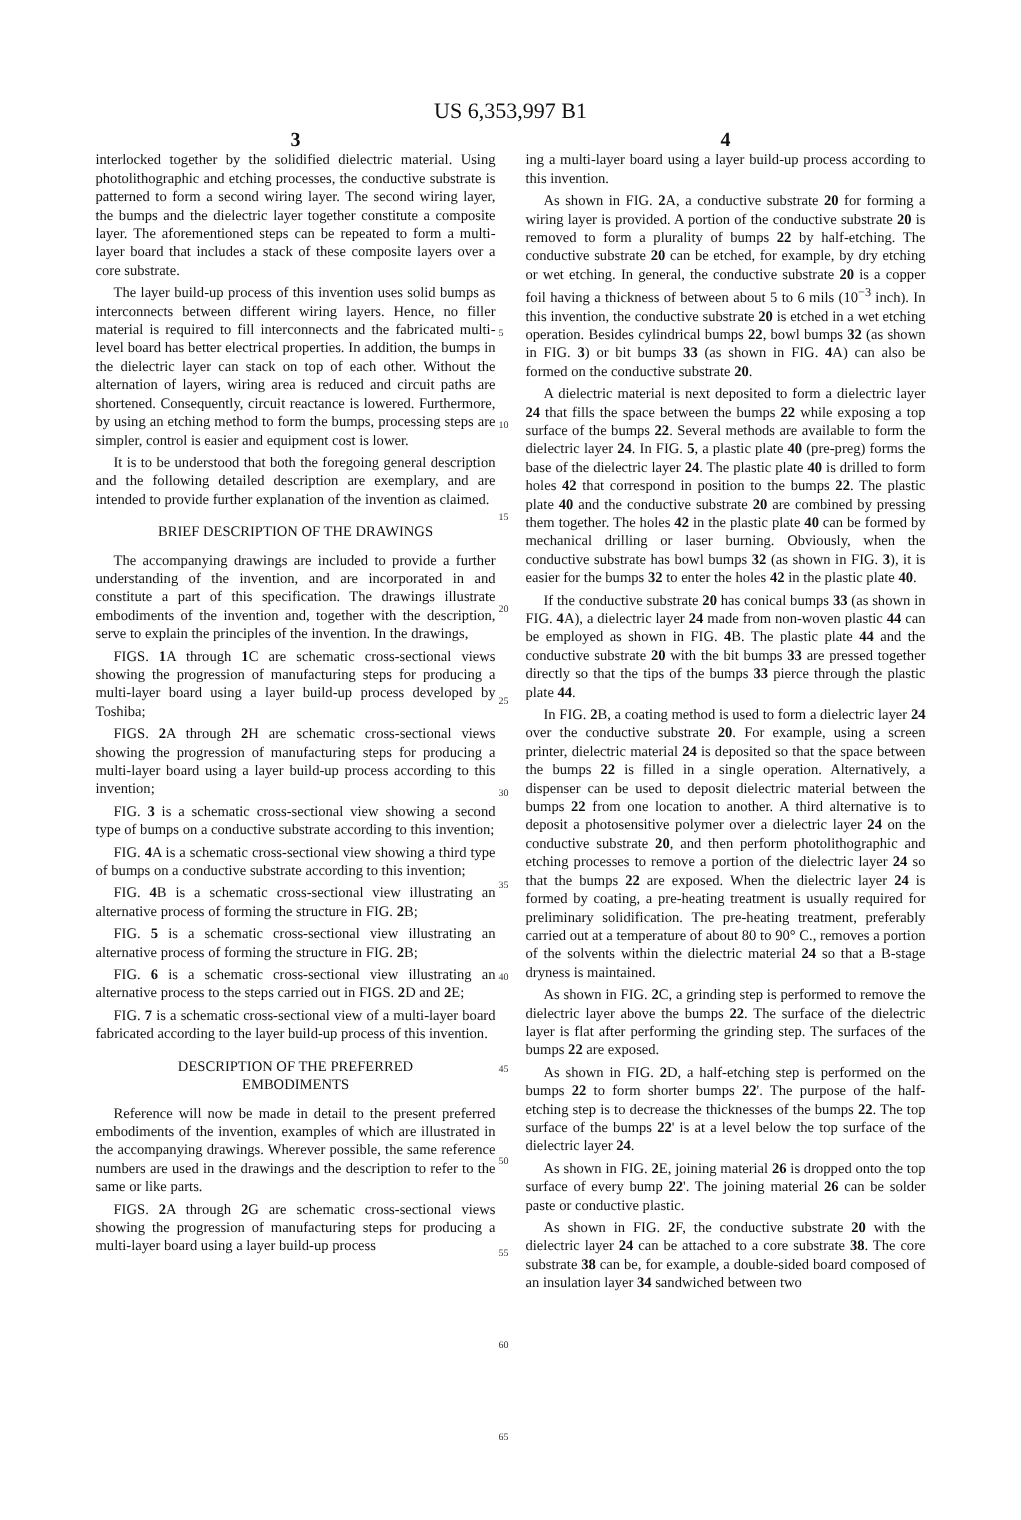US 6,353,997 B1
3
interlocked together by the solidified dielectric material. Using photolithographic and etching processes, the conductive substrate is patterned to form a second wiring layer. The second wiring layer, the bumps and the dielectric layer together constitute a composite layer. The aforementioned steps can be repeated to form a multi-layer board that includes a stack of these composite layers over a core substrate.
The layer build-up process of this invention uses solid bumps as interconnects between different wiring layers. Hence, no filler material is required to fill interconnects and the fabricated multi-level board has better electrical properties. In addition, the bumps in the dielectric layer can stack on top of each other. Without the alternation of layers, wiring area is reduced and circuit paths are shortened. Consequently, circuit reactance is lowered. Furthermore, by using an etching method to form the bumps, processing steps are simpler, control is easier and equipment cost is lower.
It is to be understood that both the foregoing general description and the following detailed description are exemplary, and are intended to provide further explanation of the invention as claimed.
BRIEF DESCRIPTION OF THE DRAWINGS
The accompanying drawings are included to provide a further understanding of the invention, and are incorporated in and constitute a part of this specification. The drawings illustrate embodiments of the invention and, together with the description, serve to explain the principles of the invention. In the drawings,
FIGS. 1 A through 1 C are schematic cross-sectional views showing the progression of manufacturing steps for producing a multi-layer board using a layer build-up process developed by Toshiba;
FIGS. 2 A through 2 H are schematic cross-sectional views showing the progression of manufacturing steps for producing a multi-layer board using a layer build-up process according to this invention;
FIG. 3 is a schematic cross-sectional view showing a second type of bumps on a conductive substrate according to this invention;
FIG. 4 A is a schematic cross-sectional view showing a third type of bumps on a conductive substrate according to this invention;
FIG. 4 B is a schematic cross-sectional view illustrating an alternative process of forming the structure in FIG. 2 B;
FIG. 5 is a schematic cross-sectional view illustrating an alternative process of forming the structure in FIG. 2 B;
FIG. 6 is a schematic cross-sectional view illustrating an alternative process to the steps carried out in FIGS. 2 D and 2 E;
FIG. 7 is a schematic cross-sectional view of a multi-layer board fabricated according to the layer build-up process of this invention.
DESCRIPTION OF THE PREFERRED
EMBODIMENTS
Reference will now be made in detail to the present preferred embodiments of the invention, examples of which are illustrated in the accompanying drawings. Wherever possible, the same reference numbers are used in the drawings and the description to refer to the same or like parts.
FIGS. 2 A through 2 G are schematic cross-sectional views showing the progression of manufacturing steps for producing a multi-layer board using a layer build-up process
5
10
15
20
25
30
35
40
45
50
55
60
65
4
ing a multi-layer board using a layer build-up process according to this invention.
As shown in FIG. 2 A, a conductive substrate 20 for forming a wiring layer is provided. A portion of the conductive substrate 20 is removed to form a plurality of bumps 22 by half-etching. The conductive substrate 20 can be etched, for example, by dry etching or wet etching. In general, the conductive substrate 20 is a copper foil having a thickness of between about 5 to 6 mils (10<sup>−3</sup> inch). In this invention, the conductive substrate 20 is etched in a wet etching operation. Besides cylindrical bumps 22, bowl bumps 32 (as shown in FIG. 3) or bit bumps 33 (as shown in FIG. 4 A) can also be formed on the conductive substrate 20.
A dielectric material is next deposited to form a dielectric layer 24 that fills the space between the bumps 22 while exposing a top surface of the bumps 22. Several methods are available to form the dielectric layer 24. In FIG. 5, a plastic plate 40 (pre-preg) forms the base of the dielectric layer 24. The plastic plate 40 is drilled to form holes 42 that correspond in position to the bumps 22. The plastic plate 40 and the conductive substrate 20 are combined by pressing them together. The holes 42 in the plastic plate 40 can be formed by mechanical drilling or laser burning. Obviously, when the conductive substrate has bowl bumps 32 (as shown in FIG. 3), it is easier for the bumps 32 to enter the holes 42 in the plastic plate 40.
If the conductive substrate 20 has conical bumps 33 (as shown in FIG. 4 A), a dielectric layer 24 made from non-woven plastic 44 can be employed as shown in FIG. 4 B. The plastic plate 44 and the conductive substrate 20 with the bit bumps 33 are pressed together directly so that the tips of the bumps 33 pierce through the plastic plate 44.
In FIG. 2 B, a coating method is used to form a dielectric layer 24 over the conductive substrate 20. For example, using a screen printer, dielectric material 24 is deposited so that the space between the bumps 22 is filled in a single operation. Alternatively, a dispenser can be used to deposit dielectric material between the bumps 22 from one location to another. A third alternative is to deposit a photosensitive polymer over a dielectric layer 24 on the conductive substrate 20, and then perform photolithographic and etching processes to remove a portion of the dielectric layer 24 so that the bumps 22 are exposed. When the dielectric layer 24 is formed by coating, a pre-heating treatment is usually required for preliminary solidification. The pre-heating treatment, preferably carried out at a temperature of about 80 to 90° C., removes a portion of the solvents within the dielectric material 24 so that a B-stage dryness is maintained.
As shown in FIG. 2 C, a grinding step is performed to remove the dielectric layer above the bumps 22. The surface of the dielectric layer is flat after performing the grinding step. The surfaces of the bumps 22 are exposed.
As shown in FIG. 2 D, a half-etching step is performed on the bumps 22 to form shorter bumps 22'. The purpose of the half-etching step is to decrease the thicknesses of the bumps 22. The top surface of the bumps 22' is at a level below the top surface of the dielectric layer 24.
As shown in FIG. 2 E, joining material 26 is dropped onto the top surface of every bump 22'. The joining material 26 can be solder paste or conductive plastic.
As shown in FIG. 2 F, the conductive substrate 20 with the dielectric layer 24 can be attached to a core substrate 38. The core substrate 38 can be, for example, a double-sided board composed of an insulation layer 34 sandwiched between two